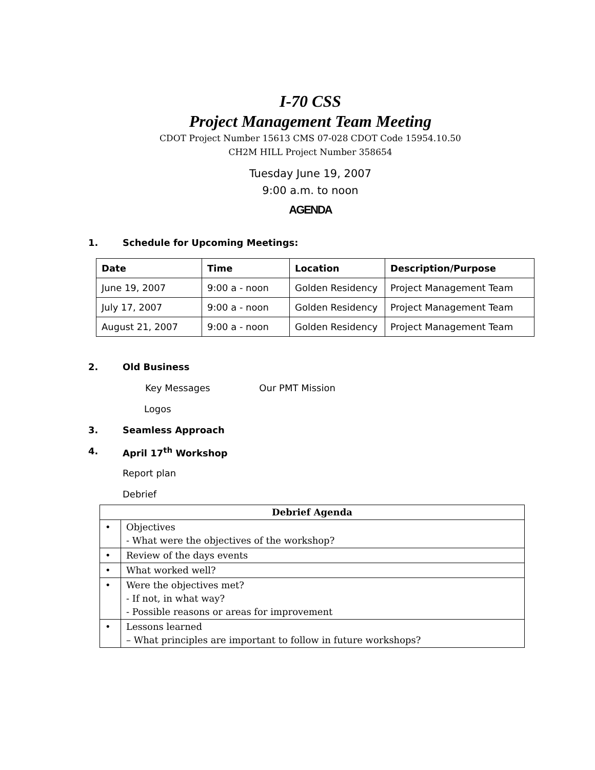I-70 CSS
Project Management Team Meeting
CDOT Project Number 15613 CMS 07-028 CDOT Code 15954.10.50
CH2M HILL Project Number 358654
Tuesday June 19, 2007
9:00 a.m. to noon
AGENDA
1. Schedule for Upcoming Meetings:
| Date | Time | Location | Description/Purpose |
| --- | --- | --- | --- |
| June 19, 2007 | 9:00 a - noon | Golden Residency | Project Management Team |
| July 17, 2007 | 9:00 a - noon | Golden Residency | Project Management Team |
| August 21, 2007 | 9:00 a - noon | Golden Residency | Project Management Team |
2. Old Business
Key Messages Our PMT Mission
Logos
3. Seamless Approach
4. April 17<sup>th</sup> Workshop
Report plan
Debrief
| Debrief Agenda | |
| --- | --- |
| • | Objectives - What were the objectives of the workshop? |
| • | Review of the days events |
| • | What worked well? |
| • | Were the objectives met? - If not, in what way? - Possible reasons or areas for improvement |
| • | Lessons learned – What principles are important to follow in future workshops? |